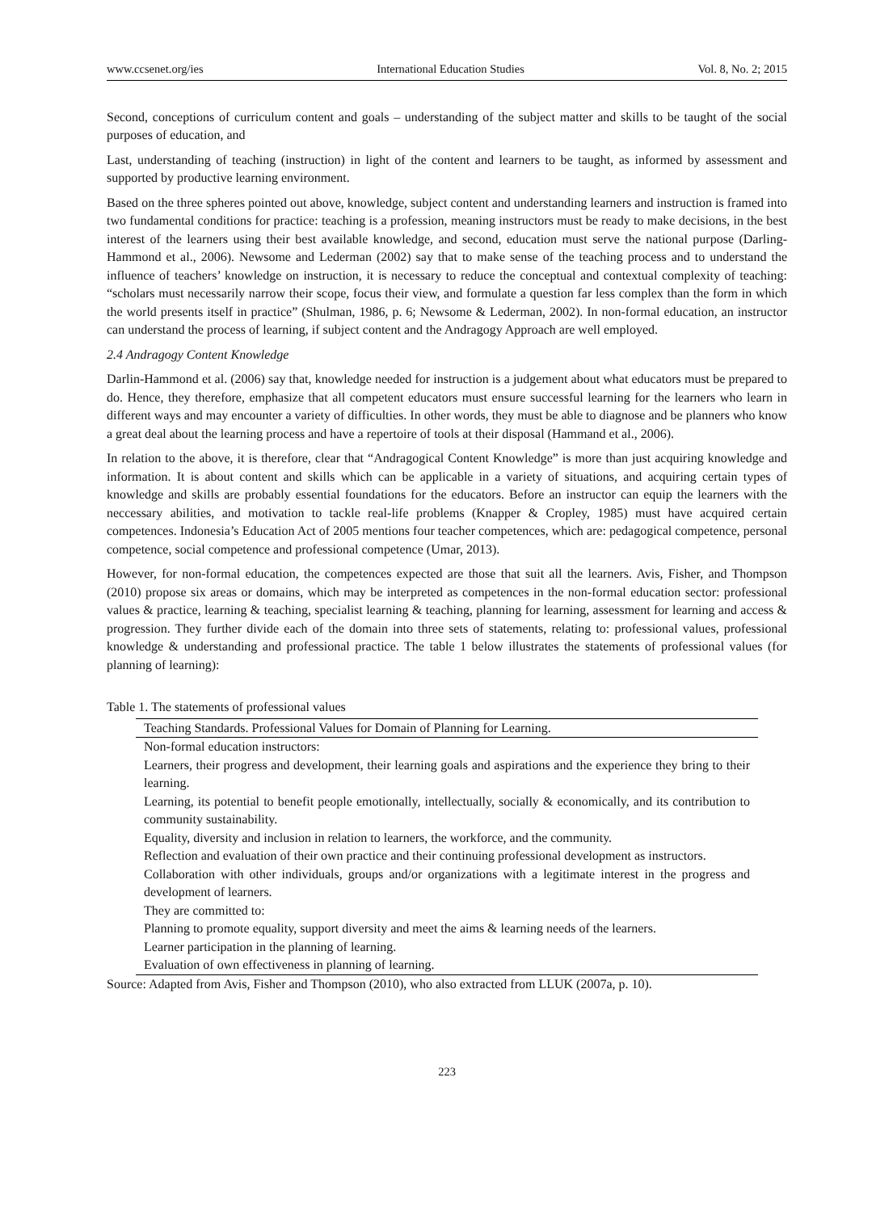www.ccsenet.org/ies International Education Studies Vol. 8, No. 2; 2015
Second, conceptions of curriculum content and goals – understanding of the subject matter and skills to be taught of the social purposes of education, and
Last, understanding of teaching (instruction) in light of the content and learners to be taught, as informed by assessment and supported by productive learning environment.
Based on the three spheres pointed out above, knowledge, subject content and understanding learners and instruction is framed into two fundamental conditions for practice: teaching is a profession, meaning instructors must be ready to make decisions, in the best interest of the learners using their best available knowledge, and second, education must serve the national purpose (Darling-Hammond et al., 2006). Newsome and Lederman (2002) say that to make sense of the teaching process and to understand the influence of teachers’ knowledge on instruction, it is necessary to reduce the conceptual and contextual complexity of teaching: “scholars must necessarily narrow their scope, focus their view, and formulate a question far less complex than the form in which the world presents itself in practice” (Shulman, 1986, p. 6; Newsome & Lederman, 2002). In non-formal education, an instructor can understand the process of learning, if subject content and the Andragogy Approach are well employed.
2.4 Andragogy Content Knowledge
Darlin-Hammond et al. (2006) say that, knowledge needed for instruction is a judgement about what educators must be prepared to do. Hence, they therefore, emphasize that all competent educators must ensure successful learning for the learners who learn in different ways and may encounter a variety of difficulties. In other words, they must be able to diagnose and be planners who know a great deal about the learning process and have a repertoire of tools at their disposal (Hammand et al., 2006).
In relation to the above, it is therefore, clear that “Andragogical Content Knowledge” is more than just acquiring knowledge and information. It is about content and skills which can be applicable in a variety of situations, and acquiring certain types of knowledge and skills are probably essential foundations for the educators. Before an instructor can equip the learners with the neccessary abilities, and motivation to tackle real-life problems (Knapper & Cropley, 1985) must have acquired certain competences. Indonesia’s Education Act of 2005 mentions four teacher competences, which are: pedagogical competence, personal competence, social competence and professional competence (Umar, 2013).
However, for non-formal education, the competences expected are those that suit all the learners. Avis, Fisher, and Thompson (2010) propose six areas or domains, which may be interpreted as competences in the non-formal education sector: professional values & practice, learning & teaching, specialist learning & teaching, planning for learning, assessment for learning and access & progression. They further divide each of the domain into three sets of statements, relating to: professional values, professional knowledge & understanding and professional practice. The table 1 below illustrates the statements of professional values (for planning of learning):
Table 1. The statements of professional values
| Teaching Standards. Professional Values for Domain of Planning for Learning. |
| --- |
| Non-formal education instructors: |
| Learners, their progress and development, their learning goals and aspirations and the experience they bring to their learning. |
| Learning, its potential to benefit people emotionally, intellectually, socially & economically, and its contribution to community sustainability. |
| Equality, diversity and inclusion in relation to learners, the workforce, and the community. |
| Reflection and evaluation of their own practice and their continuing professional development as instructors. |
| Collaboration with other individuals, groups and/or organizations with a legitimate interest in the progress and development of learners. |
| They are committed to: |
| Planning to promote equality, support diversity and meet the aims & learning needs of the learners. |
| Learner participation in the planning of learning. |
| Evaluation of own effectiveness in planning of learning. |
Source: Adapted from Avis, Fisher and Thompson (2010), who also extracted from LLUK (2007a, p. 10).
223